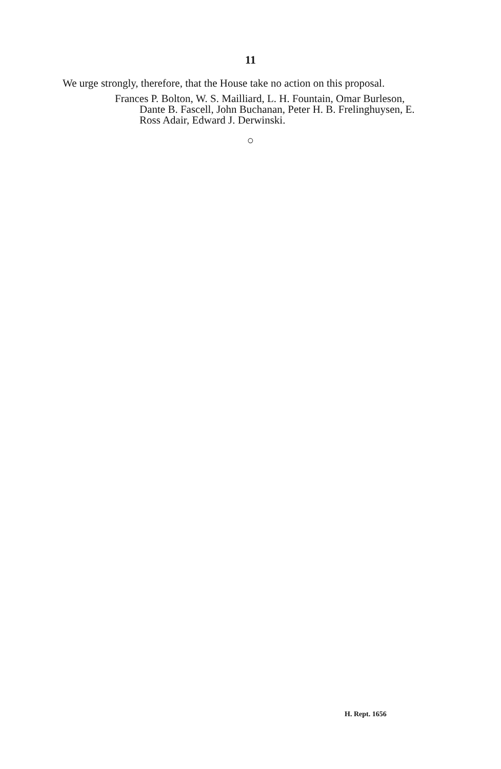11
We urge strongly, therefore, that the House take no action on this proposal.
Frances P. Bolton, W. S. Mailliard, L. H. Fountain, Omar Burleson, Dante B. Fascell, John Buchanan, Peter H. B. Frelinghuysen, E. Ross Adair, Edward J. Derwinski.
○
H. Rept. 1656